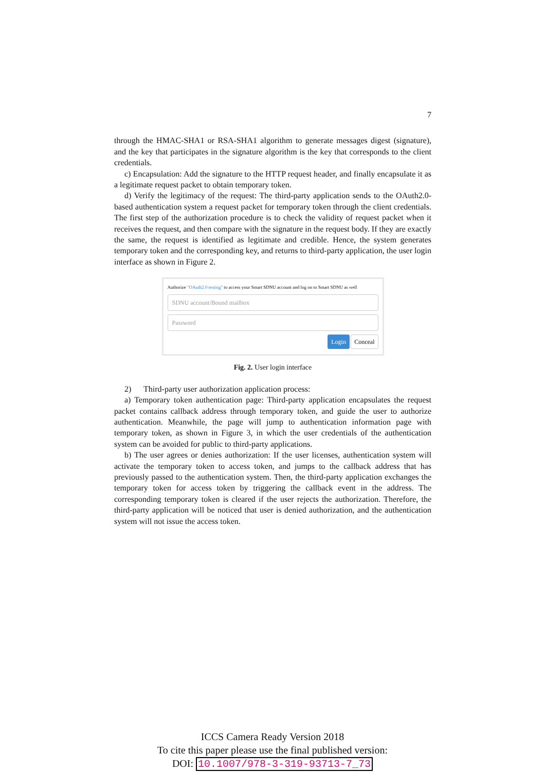7
through the HMAC-SHA1 or RSA-SHA1 algorithm to generate messages digest (signature), and the key that participates in the signature algorithm is the key that corresponds to the client credentials.
c) Encapsulation: Add the signature to the HTTP request header, and finally encapsulate it as a legitimate request packet to obtain temporary token.
d) Verify the legitimacy of the request: The third-party application sends to the OAuth2.0-based authentication system a request packet for temporary token through the client credentials. The first step of the authorization procedure is to check the validity of request packet when it receives the request, and then compare with the signature in the request body. If they are exactly the same, the request is identified as legitimate and credible. Hence, the system generates temporary token and the corresponding key, and returns to third-party application, the user login interface as shown in Figure 2.
Authorize "OAuth2.0 testing" to access your Smart SDNU account and log on to Smart SDNU as well
SDNU account/Bound mailbox
Password
Login Conceal
Fig. 2. User login interface
2) Third-party user authorization application process:
a) Temporary token authentication page: Third-party application encapsulates the request packet contains callback address through temporary token, and guide the user to authorize authentication. Meanwhile, the page will jump to authentication information page with temporary token, as shown in Figure 3, in which the user credentials of the authentication system can be avoided for public to third-party applications.
b) The user agrees or denies authorization: If the user licenses, authentication system will activate the temporary token to access token, and jumps to the callback address that has previously passed to the authentication system. Then, the third-party application exchanges the temporary token for access token by triggering the callback event in the address. The corresponding temporary token is cleared if the user rejects the authorization. Therefore, the third-party application will be noticed that user is denied authorization, and the authentication system will not issue the access token.
ICCS Camera Ready Version 2018
To cite this paper please use the final published version:
DOI: 10.1007/978-3-319-93713-7_73